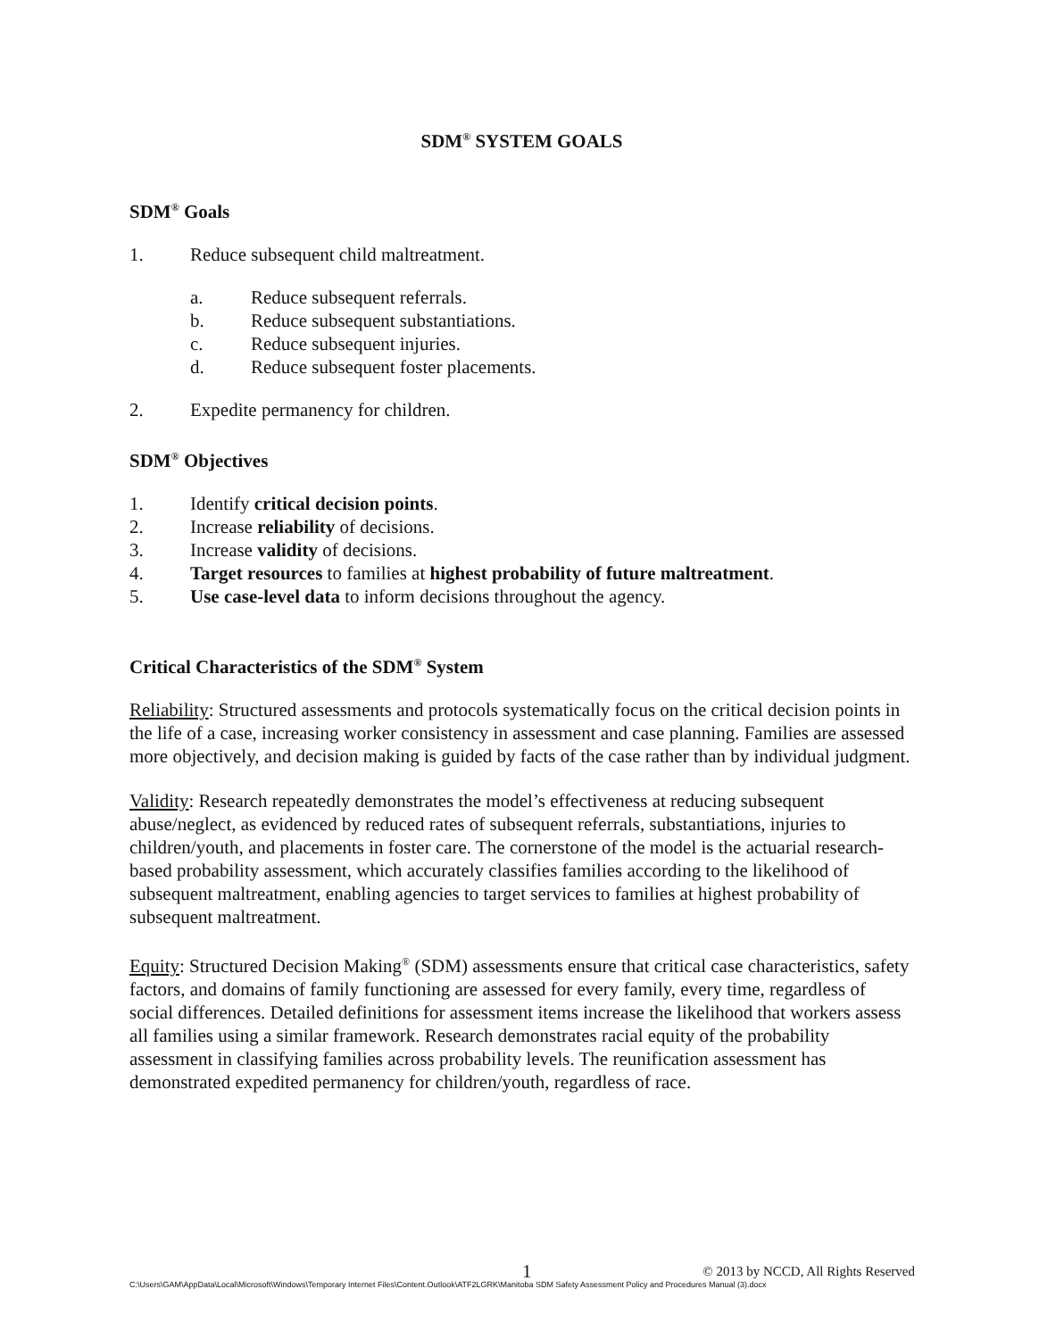SDM<sup>®</sup> SYSTEM GOALS
SDM<sup>®</sup> Goals
1. Reduce subsequent child maltreatment.
a. Reduce subsequent referrals.
b. Reduce subsequent substantiations.
c. Reduce subsequent injuries.
d. Reduce subsequent foster placements.
2. Expedite permanency for children.
SDM<sup>®</sup> Objectives
1. Identify critical decision points.
2. Increase reliability of decisions.
3. Increase validity of decisions.
4. Target resources to families at highest probability of future maltreatment.
5. Use case-level data to inform decisions throughout the agency.
Critical Characteristics of the SDM<sup>®</sup> System
Reliability: Structured assessments and protocols systematically focus on the critical decision points in the life of a case, increasing worker consistency in assessment and case planning. Families are assessed more objectively, and decision making is guided by facts of the case rather than by individual judgment.
Validity: Research repeatedly demonstrates the model’s effectiveness at reducing subsequent abuse/neglect, as evidenced by reduced rates of subsequent referrals, substantiations, injuries to children/youth, and placements in foster care. The cornerstone of the model is the actuarial research-based probability assessment, which accurately classifies families according to the likelihood of subsequent maltreatment, enabling agencies to target services to families at highest probability of subsequent maltreatment.
Equity: Structured Decision Making<sup>®</sup> (SDM) assessments ensure that critical case characteristics, safety factors, and domains of family functioning are assessed for every family, every time, regardless of social differences. Detailed definitions for assessment items increase the likelihood that workers assess all families using a similar framework. Research demonstrates racial equity of the probability assessment in classifying families across probability levels. The reunification assessment has demonstrated expedited permanency for children/youth, regardless of race.
1 © 2013 by NCCD, All Rights Reserved
C:\Users\GAM\AppData\Local\Microsoft\Windows\Temporary Internet Files\Content.Outlook\ATF2LGRK\Manitoba SDM Safety Assessment Policy and Procedures Manual (3).docx